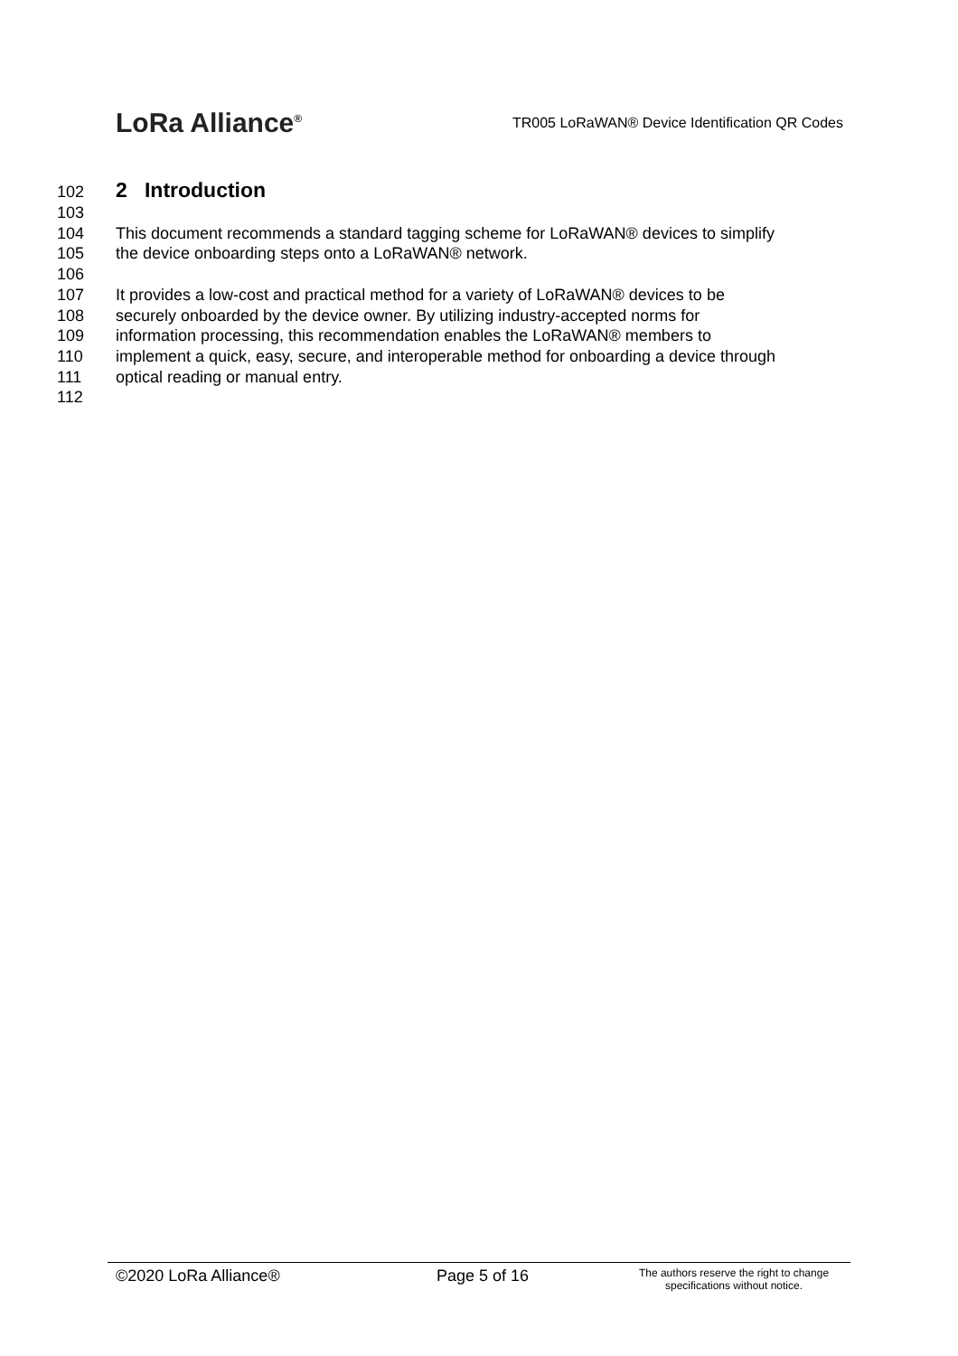LoRa Alliance<sup>®</sup>
TR005 LoRaWAN® Device Identification QR Codes
102
2 Introduction
103
104 This document recommends a standard tagging scheme for LoRaWAN® devices to simplify
105 the device onboarding steps onto a LoRaWAN® network.
106
107 It provides a low-cost and practical method for a variety of LoRaWAN® devices to be
108 securely onboarded by the device owner. By utilizing industry-accepted norms for
109 information processing, this recommendation enables the LoRaWAN® members to
110 implement a quick, easy, secure, and interoperable method for onboarding a device through
111 optical reading or manual entry.
112
©2020 LoRa Alliance® Page 5 of 16
The authors reserve the right to change
specifications without notice.